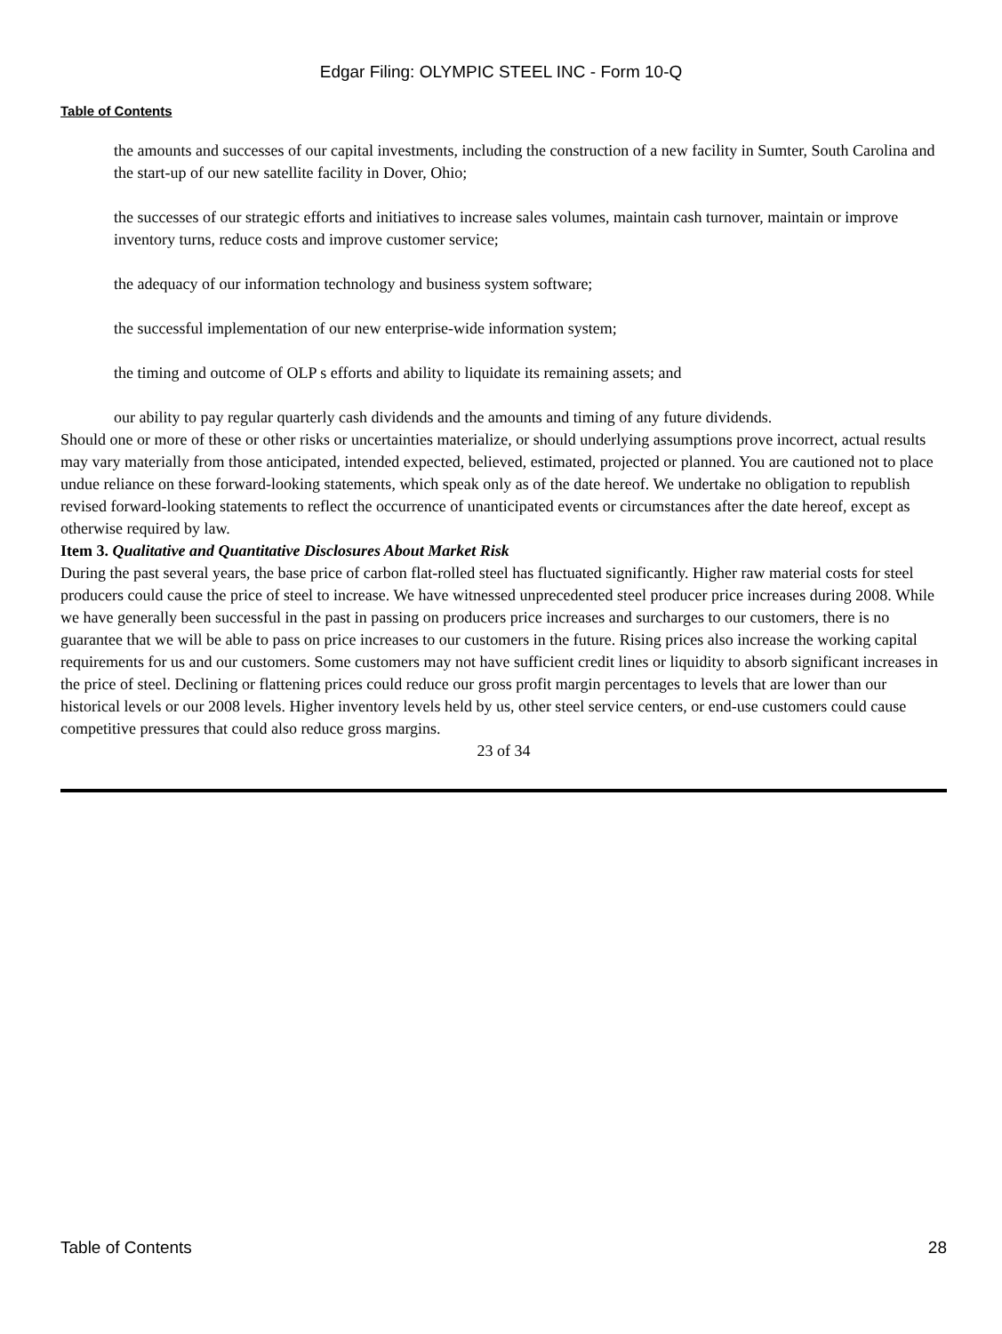Edgar Filing: OLYMPIC STEEL INC - Form 10-Q
Table of Contents
the amounts and successes of our capital investments, including the construction of a new facility in Sumter, South Carolina and the start-up of our new satellite facility in Dover, Ohio;
the successes of our strategic efforts and initiatives to increase sales volumes, maintain cash turnover, maintain or improve inventory turns, reduce costs and improve customer service;
the adequacy of our information technology and business system software;
the successful implementation of our new enterprise-wide information system;
the timing and outcome of OLP s efforts and ability to liquidate its remaining assets; and
our ability to pay regular quarterly cash dividends and the amounts and timing of any future dividends.
Should one or more of these or other risks or uncertainties materialize, or should underlying assumptions prove incorrect, actual results may vary materially from those anticipated, intended expected, believed, estimated, projected or planned. You are cautioned not to place undue reliance on these forward-looking statements, which speak only as of the date hereof. We undertake no obligation to republish revised forward-looking statements to reflect the occurrence of unanticipated events or circumstances after the date hereof, except as otherwise required by law.
Item 3. Qualitative and Quantitative Disclosures About Market Risk
During the past several years, the base price of carbon flat-rolled steel has fluctuated significantly. Higher raw material costs for steel producers could cause the price of steel to increase. We have witnessed unprecedented steel producer price increases during 2008. While we have generally been successful in the past in passing on producers price increases and surcharges to our customers, there is no guarantee that we will be able to pass on price increases to our customers in the future. Rising prices also increase the working capital requirements for us and our customers. Some customers may not have sufficient credit lines or liquidity to absorb significant increases in the price of steel. Declining or flattening prices could reduce our gross profit margin percentages to levels that are lower than our historical levels or our 2008 levels. Higher inventory levels held by us, other steel service centers, or end-use customers could cause competitive pressures that could also reduce gross margins.
23 of 34
Table of Contents 28